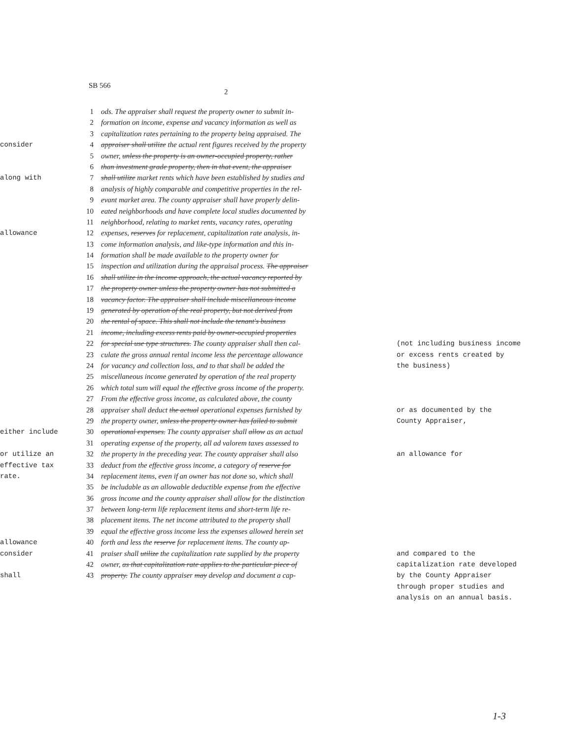SB 566
2
1 ods. The appraiser shall request the property owner to submit in-
2 formation on income, expense and vacancy information as well as
3 capitalization rates pertaining to the property being appraised. The
consider 4 appraiser shall utilize the actual rent figures received by the property
5 owner, unless the property is an owner-occupied property, rather
6 than investment grade property, then in that event, the appraiser
along with 7 shall utilize market rents which have been established by studies and
8 analysis of highly comparable and competitive properties in the rel-
9 evant market area. The county appraiser shall have properly delin-
10 eated neighborhoods and have complete local studies documented by
11 neighborhood, relating to market rents, vacancy rates, operating
allowance 12 expenses, reserves for replacement, capitalization rate analysis, in-
13 come information analysis, and like-type information and this in-
14 formation shall be made available to the property owner for
15 inspection and utilization during the appraisal process. The appraiser
16 shall utilize in the income approach, the actual vacancy reported by
17 the property owner unless the property owner has not submitted a
18 vacancy factor. The appraiser shall include miscellaneous income
19 generated by operation of the real property, but not derived from
20 the rental of space. This shall not include the tenant's business
21 income, including excess rents paid by owner-occupied properties
22 for special use type structures. The county appraiser shall then cal- (not including business income
23 culate the gross annual rental income less the percentage allowance or excess rents created by
24 for vacancy and collection loss, and to that shall be added the the business)
25 miscellaneous income generated by operation of the real property
26 which total sum will equal the effective gross income of the property.
27 From the effective gross income, as calculated above, the county
28 appraiser shall deduct the actual operational expenses furnished by or as documented by the
29 the property owner, unless the property owner has failed to submit County Appraiser,
either include 30 operational expenses. The county appraiser shall allow as an actual
31 operating expense of the property, all ad valorem taxes assessed to
or utilize an 32 the property in the preceding year. The county appraiser shall also an allowance for
effective tax 33 deduct from the effective gross income, a category of reserve for
rate. 34 replacement items, even if an owner has not done so, which shall
35 be includable as an allowable deductible expense from the effective
36 gross income and the county appraiser shall allow for the distinction
37 between long-term life replacement items and short-term life re-
38 placement items. The net income attributed to the property shall
39 equal the effective gross income less the expenses allowed herein set
allowance 40 forth and less the reserve for replacement items. The county ap-
consider 41 praiser shall utilize the capitalization rate supplied by the property and compared to the
42 owner, as that capitalization rate applies to the particular piece of capitalization rate developed
shall 43 property. The county appraiser may develop and document a cap- by the County Appraiser
through proper studies and
analysis on an annual basis.
1-3